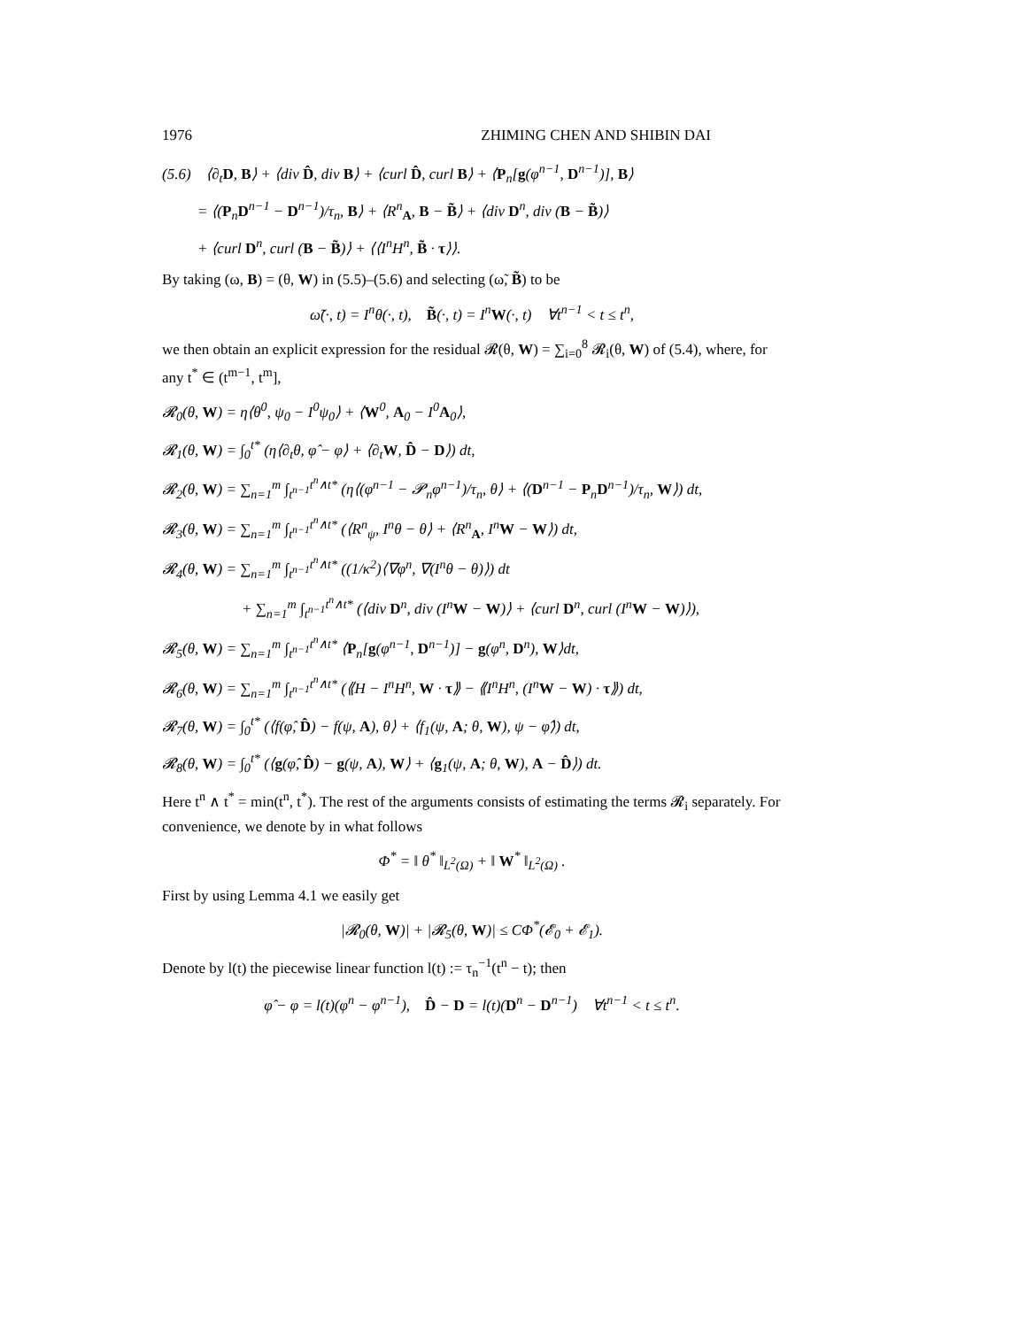1976 ZHIMING CHEN AND SHIBIN DAI
(5.6) ⟨∂<sub>t</sub>D, B⟩ + ⟨div D̂, div B⟩ + ⟨curl D̂, curl B⟩ + ⟨P<sub>n</sub>[g(φ<sup>n−1</sup>, D<sup>n−1</sup>)], B⟩
= ⟨(P<sub>n</sub>D<sup>n−1</sup> − D<sup>n−1</sup>)/τ<sub>n</sub>, B⟩ + ⟨R<sup>n</sup><sub>A</sub>, B − B̃⟩ + ⟨div D<sup>n</sup>, div (B − B̃)⟩
+ ⟨curl D<sup>n</sup>, curl (B − B̃)⟩ + ⟨⟨I<sup>n</sup>H<sup>n</sup>, B̃ · τ⟩⟩.
By taking (ω, B) = (θ, W) in (5.5)–(5.6) and selecting (ω̃, B̃) to be
ω̃(·, t) = I<sup>n</sup>θ(·, t), B̃(·, t) = I<sup>n</sup>W(·, t) ∀t<sup>n−1</sup> < t ≤ t<sup>n</sup>,
we then obtain an explicit expression for the residual 𝓡(θ, W) = ∑<sub>i=0</sub><sup>8</sup> 𝓡<sub>i</sub>(θ, W) of (5.4), where, for any t<sup>*</sup> ∈ (t<sup>m−1</sup>, t<sup>m</sup>],
𝓡<sub>0</sub>(θ, W) = η⟨θ<sup>0</sup>, ψ<sub>0</sub> − I<sup>0</sup>ψ<sub>0</sub>⟩ + ⟨W<sup>0</sup>, A<sub>0</sub> − I<sup>0</sup>A<sub>0</sub>⟩,
𝓡<sub>1</sub>(θ, W) = ∫<sub>0</sub><sup>t*</sup> (η⟨∂<sub>t</sub>θ, φ̂ − φ⟩ + ⟨∂<sub>t</sub>W, D̂ − D⟩) dt,
𝓡<sub>2</sub>(θ, W) = ∑<sub>n=1</sub><sup>m</sup> ∫<sub>t<sup>n−1</sup></sub><sup>t<sup>n</sup>∧t*</sup> (η⟨(φ<sup>n−1</sup> − 𝓟<sub>n</sub>φ<sup>n−1</sup>)/τ<sub>n</sub>, θ⟩ + ⟨(D<sup>n−1</sup> − P<sub>n</sub>D<sup>n−1</sup>)/τ<sub>n</sub>, W⟩) dt,
𝓡<sub>3</sub>(θ, W) = ∑<sub>n=1</sub><sup>m</sup> ∫<sub>t<sup>n−1</sup></sub><sup>t<sup>n</sup>∧t*</sup> (⟨R<sup>n</sup><sub>ψ</sub>, I<sup>n</sup>θ − θ⟩ + ⟨R<sup>n</sup><sub>A</sub>, I<sup>n</sup>W − W⟩) dt,
𝓡<sub>4</sub>(θ, W) = ∑<sub>n=1</sub><sup>m</sup> ∫<sub>t<sup>n−1</sup></sub><sup>t<sup>n</sup>∧t*</sup> ((1/κ<sup>2</sup>)⟨∇φ<sup>n</sup>, ∇(I<sup>n</sup>θ − θ)⟩) dt
+ ∑<sub>n=1</sub><sup>m</sup> ∫<sub>t<sup>n−1</sup></sub><sup>t<sup>n</sup>∧t*</sup> (⟨div D<sup>n</sup>, div (I<sup>n</sup>W − W)⟩ + ⟨curl D<sup>n</sup>, curl (I<sup>n</sup>W − W)⟩),
𝓡<sub>5</sub>(θ, W) = ∑<sub>n=1</sub><sup>m</sup> ∫<sub>t<sup>n−1</sup></sub><sup>t<sup>n</sup>∧t*</sup> ⟨P<sub>n</sub>[g(φ<sup>n−1</sup>, D<sup>n−1</sup>)] − g(φ<sup>n</sup>, D<sup>n</sup>), W⟩dt,
𝓡<sub>6</sub>(θ, W) = ∑<sub>n=1</sub><sup>m</sup> ∫<sub>t<sup>n−1</sup></sub><sup>t<sup>n</sup>∧t*</sup> (⟪H − I<sup>n</sup>H<sup>n</sup>, W · τ⟫ − ⟪I<sup>n</sup>H<sup>n</sup>, (I<sup>n</sup>W − W) · τ⟫) dt,
𝓡<sub>7</sub>(θ, W) = ∫<sub>0</sub><sup>t*</sup> (⟨f(φ̂, D̂) − f(ψ, A), θ⟩ + ⟨f<sub>1</sub>(ψ, A; θ, W), ψ − φ̂⟩) dt,
𝓡<sub>8</sub>(θ, W) = ∫<sub>0</sub><sup>t*</sup> (⟨g(φ̂, D̂) − g(ψ, A), W⟩ + ⟨g<sub>1</sub>(ψ, A; θ, W), A − D̂⟩) dt.
Here t<sup>n</sup> ∧ t<sup>*</sup> = min(t<sup>n</sup>, t<sup>*</sup>). The rest of the arguments consists of estimating the terms 𝓡<sub>i</sub> separately. For convenience, we denote by in what follows
Φ<sup>*</sup> = ‖ θ<sup>*</sup> ‖<sub>L<sup>2</sup>(Ω)</sub> + ‖ W<sup>*</sup> ‖<sub>L<sup>2</sup>(Ω)</sub> .
First by using Lemma 4.1 we easily get
|𝓡<sub>0</sub>(θ, W)| + |𝓡<sub>5</sub>(θ, W)| ≤ CΦ<sup>*</sup>(𝓔<sub>0</sub> + 𝓔<sub>1</sub>).
Denote by l(t) the piecewise linear function l(t) := τ<sub>n</sub><sup>−1</sup>(t<sup>n</sup> − t); then
φ̂ − φ = l(t)(φ<sup>n</sup> − φ<sup>n−1</sup>), D̂ − D = l(t)(D<sup>n</sup> − D<sup>n−1</sup>) ∀t<sup>n−1</sup> < t ≤ t<sup>n</sup>.